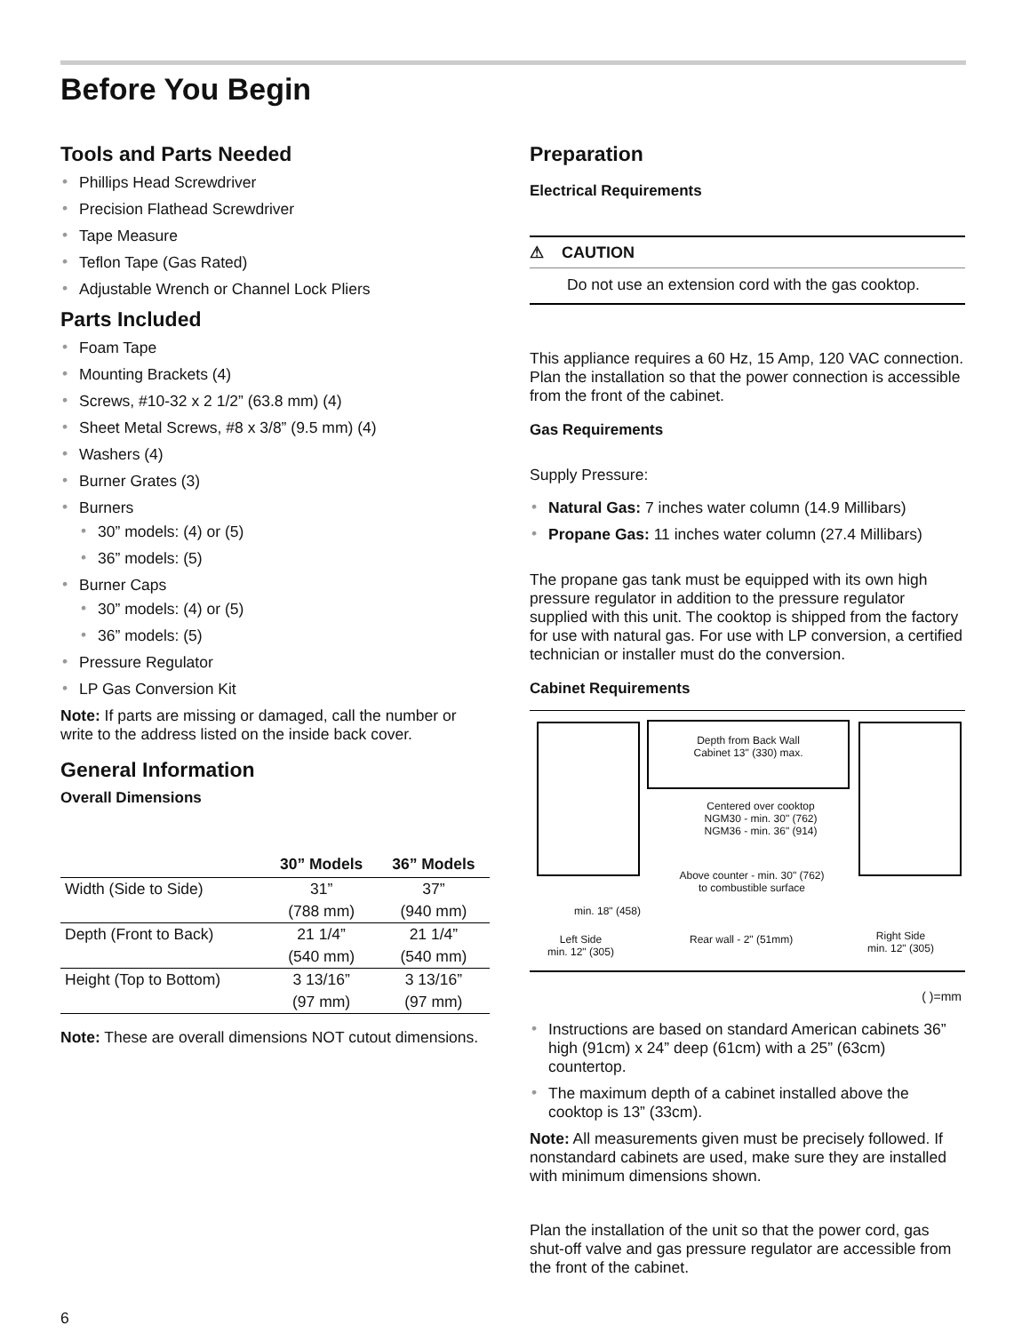Before You Begin
Tools and Parts Needed
• Phillips Head Screwdriver
• Precision Flathead Screwdriver
• Tape Measure
• Teflon Tape (Gas Rated)
• Adjustable Wrench or Channel Lock Pliers
Parts Included
• Foam Tape
• Mounting Brackets (4)
• Screws, #10-32 x 2 1/2” (63.8 mm) (4)
• Sheet Metal Screws, #8 x 3/8” (9.5 mm) (4)
• Washers (4)
• Burner Grates (3)
• Burners
• 30” models: (4) or (5)
• 36” models: (5)
• Burner Caps
• 30” models: (4) or (5)
• 36” models: (5)
• Pressure Regulator
• LP Gas Conversion Kit
Note: If parts are missing or damaged, call the number or write to the address listed on the inside back cover.
General Information
Overall Dimensions
| | 30” Models | 36” Models |
| --- | --- | --- |
| Width (Side to Side) | 31” | 37” |
| | (788 mm) | (940 mm) |
| Depth (Front to Back) | 21 1/4” | 21 1/4” |
| | (540 mm) | (540 mm) |
| Height (Top to Bottom) | 3 13/16” | 3 13/16” |
| | (97 mm) | (97 mm) |
Note: These are overall dimensions NOT cutout dimensions.
Preparation
Electrical Requirements
⚠ CAUTION
Do not use an extension cord with the gas cooktop.
This appliance requires a 60 Hz, 15 Amp, 120 VAC connection. Plan the installation so that the power connection is accessible from the front of the cabinet.
Gas Requirements
Supply Pressure:
• Natural Gas: 7 inches water column (14.9 Millibars)
• Propane Gas: 11 inches water column (27.4 Millibars)
The propane gas tank must be equipped with its own high pressure regulator in addition to the pressure regulator supplied with this unit. The cooktop is shipped from the factory for use with natural gas. For use with LP conversion, a certified technician or installer must do the conversion.
Cabinet Requirements
Depth from Back Wall
Cabinet 13" (330) max.
Centered over cooktop
NGM30 - min. 30" (762)
NGM36 - min. 36" (914)
Above counter - min. 30" (762)
to combustible surface
min. 18" (458)
Left Side
min. 12" (305)
Rear wall - 2" (51mm)
Right Side
min. 12" (305)
( )=mm
• Instructions are based on standard American cabinets 36” high (91cm) x 24” deep (61cm) with a 25” (63cm) countertop.
• The maximum depth of a cabinet installed above the cooktop is 13” (33cm).
Note: All measurements given must be precisely followed. If nonstandard cabinets are used, make sure they are installed with minimum dimensions shown.
Plan the installation of the unit so that the power cord, gas shut-off valve and gas pressure regulator are accessible from the front of the cabinet.
6